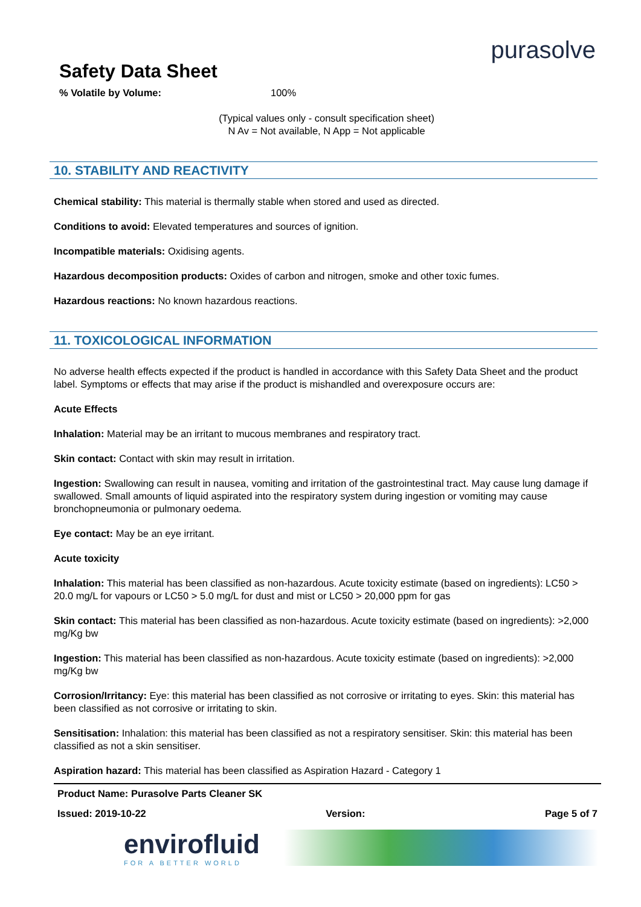Safety Data Sheet
purasolve
% Volatile by Volume: 100%
(Typical values only - consult specification sheet)
N Av = Not available, N App = Not applicable
10. STABILITY AND REACTIVITY
Chemical stability: This material is thermally stable when stored and used as directed.
Conditions to avoid: Elevated temperatures and sources of ignition.
Incompatible materials: Oxidising agents.
Hazardous decomposition products: Oxides of carbon and nitrogen, smoke and other toxic fumes.
Hazardous reactions: No known hazardous reactions.
11. TOXICOLOGICAL INFORMATION
No adverse health effects expected if the product is handled in accordance with this Safety Data Sheet and the product label. Symptoms or effects that may arise if the product is mishandled and overexposure occurs are:
Acute Effects
Inhalation: Material may be an irritant to mucous membranes and respiratory tract.
Skin contact: Contact with skin may result in irritation.
Ingestion: Swallowing can result in nausea, vomiting and irritation of the gastrointestinal tract. May cause lung damage if swallowed. Small amounts of liquid aspirated into the respiratory system during ingestion or vomiting may cause bronchopneumonia or pulmonary oedema.
Eye contact: May be an eye irritant.
Acute toxicity
Inhalation: This material has been classified as non-hazardous. Acute toxicity estimate (based on ingredients): LC50 > 20.0 mg/L for vapours or LC50 > 5.0 mg/L for dust and mist or LC50 > 20,000 ppm for gas
Skin contact: This material has been classified as non-hazardous. Acute toxicity estimate (based on ingredients): >2,000 mg/Kg bw
Ingestion: This material has been classified as non-hazardous. Acute toxicity estimate (based on ingredients): >2,000 mg/Kg bw
Corrosion/Irritancy: Eye: this material has been classified as not corrosive or irritating to eyes. Skin: this material has been classified as not corrosive or irritating to skin.
Sensitisation: Inhalation: this material has been classified as not a respiratory sensitiser. Skin: this material has been classified as not a skin sensitiser.
Aspiration hazard: This material has been classified as Aspiration Hazard - Category 1
Product Name: Purasolve Parts Cleaner SK
Issued: 2019-10-22 Version: Page 5 of 7
envirofluid
FOR A BETTER WORLD